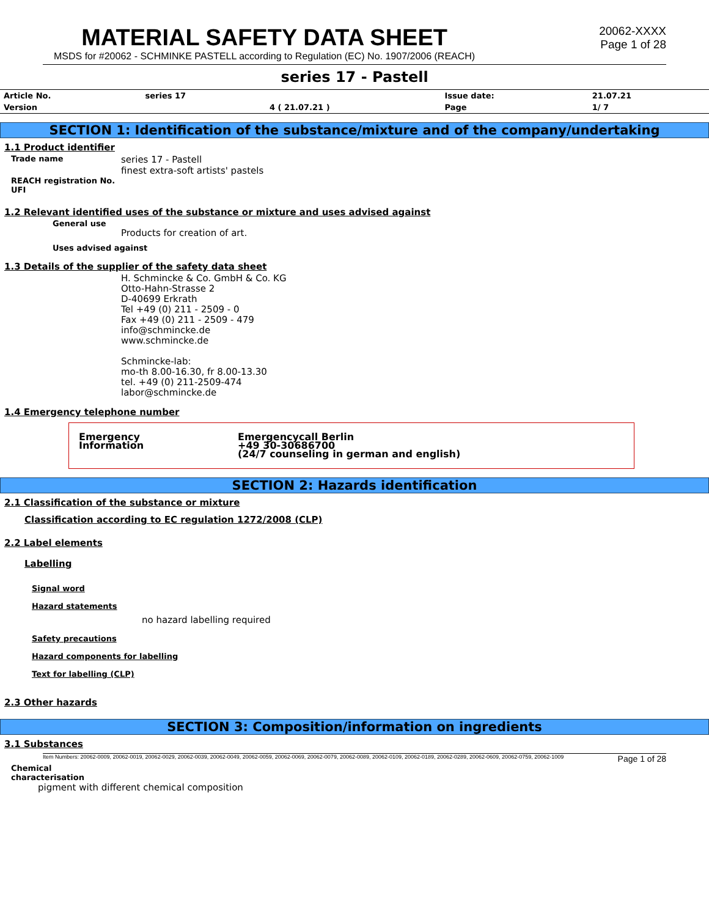MATERIAL SAFETY DATA SHEET
MSDS for #20062 - SCHMINKE PASTELL according to Regulation (EC) No. 1907/2006 (REACH)
20062-XXXX
Page 1 of 28
series 17 - Pastell
| Article No. | series 17 | | Issue date: | 21.07.21 |
| Version | | 4 ( 21.07.21 ) | Page | 1/ 7 |
SECTION 1: Identification of the substance/mixture and of the company/undertaking
1.1 Product identifier
Trade name
series 17 - Pastell
finest extra-soft artists' pastels
REACH registration No.
UFI
1.2 Relevant identified uses of the substance or mixture and uses advised against
General use
Products for creation of art.
Uses advised against
1.3 Details of the supplier of the safety data sheet
H. Schmincke & Co. GmbH & Co. KG
Otto-Hahn-Strasse 2
D-40699 Erkrath
Tel +49 (0) 211 - 2509 - 0
Fax +49 (0) 211 - 2509 - 479
info@schmincke.de
www.schmincke.de
Schmincke-lab:
mo-th 8.00-16.30, fr 8.00-13.30
tel. +49 (0) 211-2509-474
labor@schmincke.de
1.4 Emergency telephone number
Emergency
Information
Emergencycall Berlin
+49 30-30686700
(24/7 counseling in german and english)
SECTION 2: Hazards identification
2.1 Classification of the substance or mixture
Classification according to EC regulation 1272/2008 (CLP)
2.2 Label elements
Labelling
Signal word
Hazard statements
no hazard labelling required
Safety precautions
Hazard components for labelling
Text for labelling (CLP)
2.3 Other hazards
SECTION 3: Composition/information on ingredients
3.1 Substances
Item Numbers: 20062-0009, 20062-0019, 20062-0029, 20062-0039, 20062-0049, 20062-0059, 20062-0069, 20062-0079, 20062-0089, 20062-0109, 20062-0189, 20062-0289, 20062-0609, 20062-0759, 20062-1009 Page 1 of 28
Chemical characterisation
pigment with different chemical composition